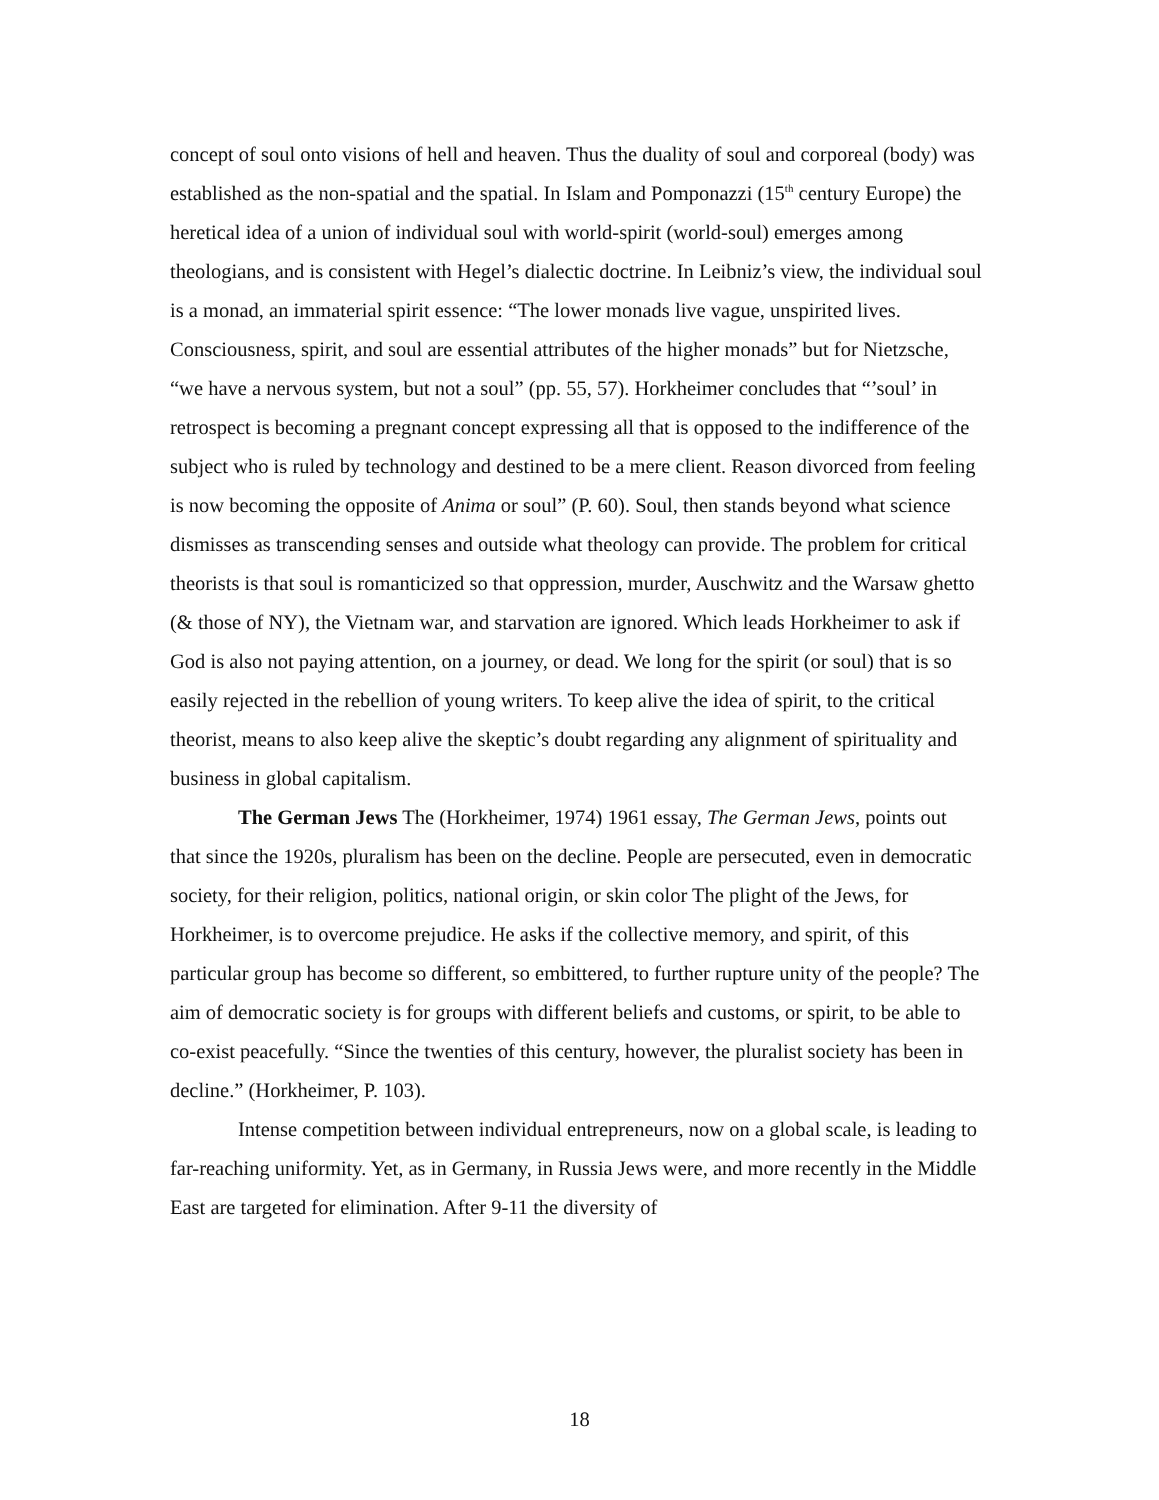concept of soul onto visions of hell and heaven. Thus the duality of soul and corporeal (body) was established as the non-spatial and the spatial. In Islam and Pomponazzi (15<sup>th</sup> century Europe) the heretical idea of a union of individual soul with world-spirit (world-soul) emerges among theologians, and is consistent with Hegel’s dialectic doctrine. In Leibniz’s view, the individual soul is a monad, an immaterial spirit essence: “The lower monads live vague, unspirited lives. Consciousness, spirit, and soul are essential attributes of the higher monads” but for Nietzsche, “we have a nervous system, but not a soul” (pp. 55, 57). Horkheimer concludes that “’soul’ in retrospect is becoming a pregnant concept expressing all that is opposed to the indifference of the subject who is ruled by technology and destined to be a mere client. Reason divorced from feeling is now becoming the opposite of Anima or soul” (P. 60). Soul, then stands beyond what science dismisses as transcending senses and outside what theology can provide. The problem for critical theorists is that soul is romanticized so that oppression, murder, Auschwitz and the Warsaw ghetto (& those of NY), the Vietnam war, and starvation are ignored. Which leads Horkheimer to ask if God is also not paying attention, on a journey, or dead. We long for the spirit (or soul) that is so easily rejected in the rebellion of young writers. To keep alive the idea of spirit, to the critical theorist, means to also keep alive the skeptic’s doubt regarding any alignment of spirituality and business in global capitalism.
The German Jews The (Horkheimer, 1974) 1961 essay, The German Jews, points out that since the 1920s, pluralism has been on the decline. People are persecuted, even in democratic society, for their religion, politics, national origin, or skin color The plight of the Jews, for Horkheimer, is to overcome prejudice. He asks if the collective memory, and spirit, of this particular group has become so different, so embittered, to further rupture unity of the people? The aim of democratic society is for groups with different beliefs and customs, or spirit, to be able to co-exist peacefully. “Since the twenties of this century, however, the pluralist society has been in decline.” (Horkheimer, P. 103).
Intense competition between individual entrepreneurs, now on a global scale, is leading to far-reaching uniformity. Yet, as in Germany, in Russia Jews were, and more recently in the Middle East are targeted for elimination. After 9-11 the diversity of
18